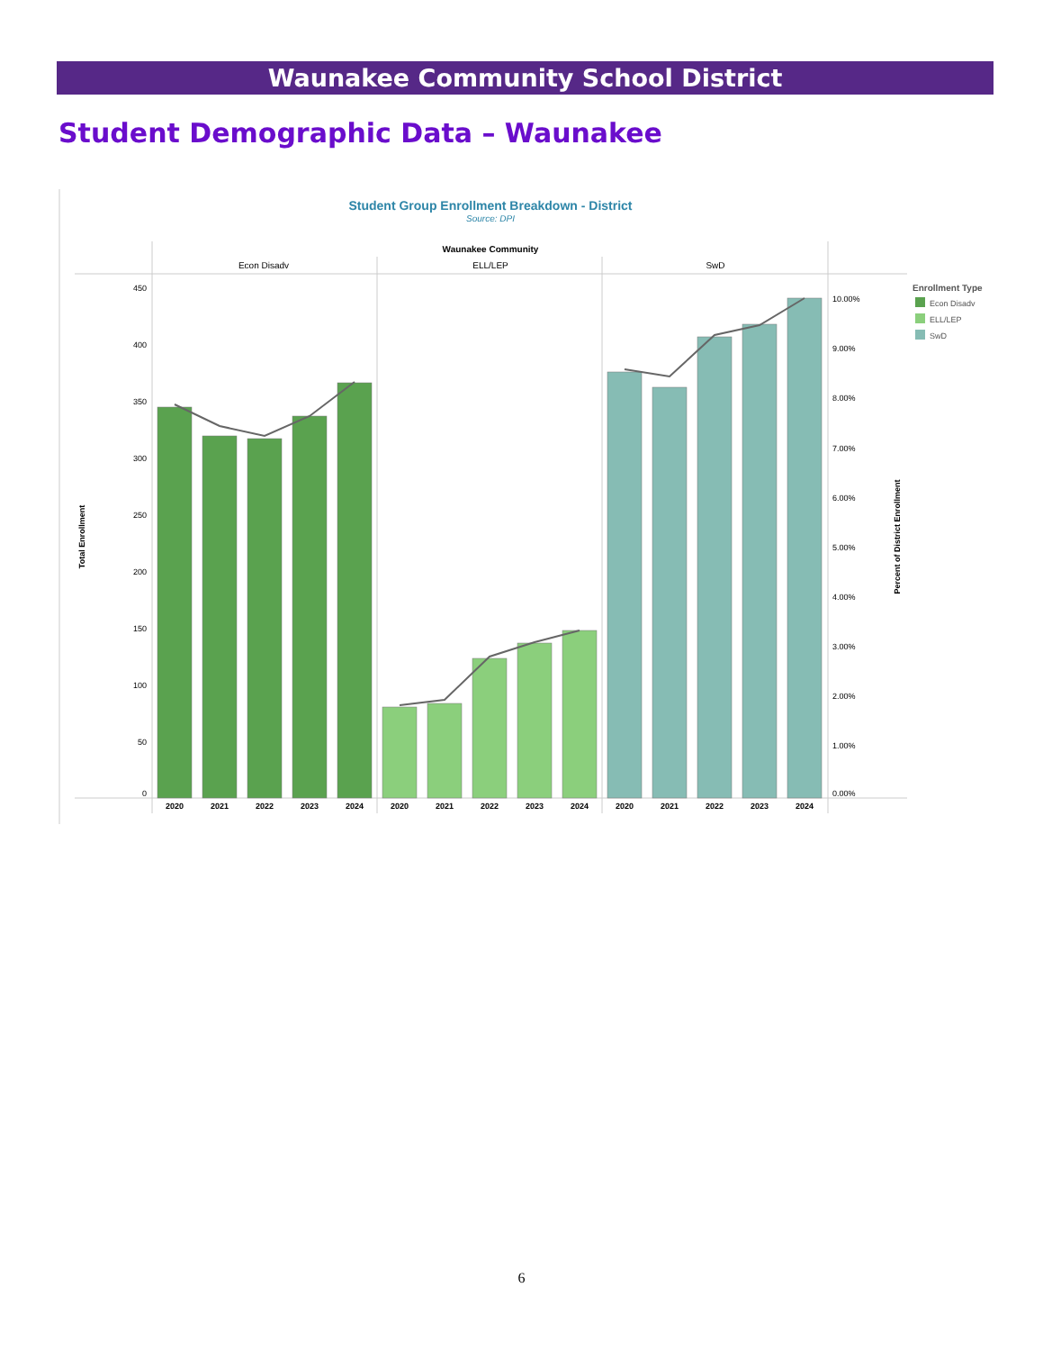Waunakee Community School District
Student Demographic Data – Waunakee
Student Group Enrollment Breakdown - District
Source: DPI
Waunakee Community
Econ Disadv
ELL/LEP
SwD
450
400
350
300
250
200
150
100
50
0
10.00%
9.00%
8.00%
7.00%
6.00%
5.00%
4.00%
3.00%
2.00%
1.00%
0.00%
Total Enrollment
Percent of District Enrollment
2020
2021
2022
2023
2024
2020
2021
2022
2023
2024
2020
2021
2022
2023
2024
Enrollment Type
Econ Disadv
ELL/LEP
SwD
6